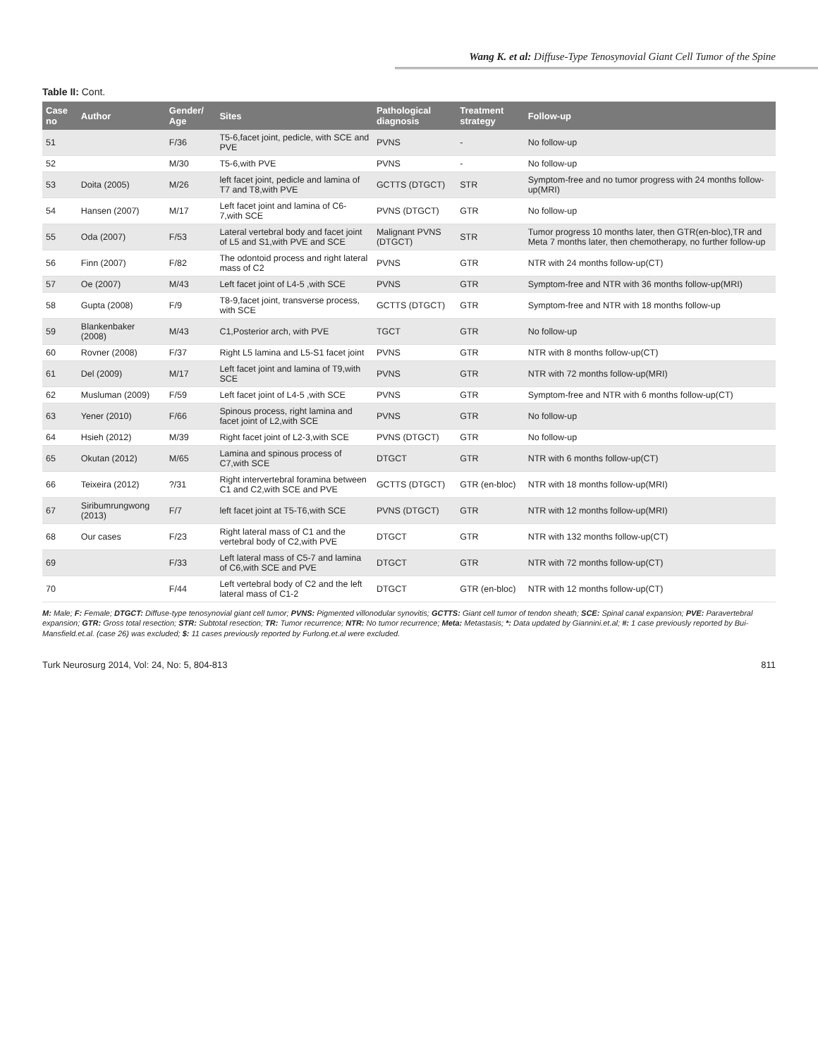Wang K. et al: Diffuse-Type Tenosynovial Giant Cell Tumor of the Spine
Table II: Cont.
| Case no | Author | Gender/ Age | Sites | Pathological diagnosis | Treatment strategy | Follow-up |
| --- | --- | --- | --- | --- | --- | --- |
| 51 | | F/36 | T5-6,facet joint, pedicle, with SCE and PVE | PVNS | - | No follow-up |
| 52 | | M/30 | T5-6,with PVE | PVNS | - | No follow-up |
| 53 | Doita (2005) | M/26 | left facet joint, pedicle and lamina of T7 and T8,with PVE | GCTTS (DTGCT) | STR | Symptom-free and no tumor progress with 24 months follow-up(MRI) |
| 54 | Hansen (2007) | M/17 | Left facet joint and lamina of C6-7,with SCE | PVNS (DTGCT) | GTR | No follow-up |
| 55 | Oda (2007) | F/53 | Lateral vertebral body and facet joint of L5 and S1,with PVE and SCE | Malignant PVNS (DTGCT) | STR | Tumor progress 10 months later, then GTR(en-bloc),TR and Meta 7 months later, then chemotherapy, no further follow-up |
| 56 | Finn (2007) | F/82 | The odontoid process and right lateral mass of C2 | PVNS | GTR | NTR with 24 months follow-up(CT) |
| 57 | Oe (2007) | M/43 | Left facet joint of L4-5 ,with SCE | PVNS | GTR | Symptom-free and NTR with 36 months follow-up(MRI) |
| 58 | Gupta (2008) | F/9 | T8-9,facet joint, transverse process, with SCE | GCTTS (DTGCT) | GTR | Symptom-free and NTR with 18 months follow-up |
| 59 | Blankenbaker (2008) | M/43 | C1,Posterior arch, with PVE | TGCT | GTR | No follow-up |
| 60 | Rovner (2008) | F/37 | Right L5 lamina and L5-S1 facet joint | PVNS | GTR | NTR with 8 months follow-up(CT) |
| 61 | Del (2009) | M/17 | Left facet joint and lamina of T9,with SCE | PVNS | GTR | NTR with 72 months follow-up(MRI) |
| 62 | Musluman (2009) | F/59 | Left facet joint of L4-5 ,with SCE | PVNS | GTR | Symptom-free and NTR with 6 months follow-up(CT) |
| 63 | Yener (2010) | F/66 | Spinous process, right lamina and facet joint of L2,with SCE | PVNS | GTR | No follow-up |
| 64 | Hsieh (2012) | M/39 | Right facet joint of L2-3,with SCE | PVNS (DTGCT) | GTR | No follow-up |
| 65 | Okutan (2012) | M/65 | Lamina and spinous process of C7,with SCE | DTGCT | GTR | NTR with 6 months follow-up(CT) |
| 66 | Teixeira (2012) | ?/31 | Right intervertebral foramina between C1 and C2,with SCE and PVE | GCTTS (DTGCT) | GTR (en-bloc) | NTR with 18 months follow-up(MRI) |
| 67 | Siribumrungwong (2013) | F/7 | left facet joint at T5-T6,with SCE | PVNS (DTGCT) | GTR | NTR with 12 months follow-up(MRI) |
| 68 | Our cases | F/23 | Right lateral mass of C1 and the vertebral body of C2,with PVE | DTGCT | GTR | NTR with 132 months follow-up(CT) |
| 69 | | F/33 | Left lateral mass of C5-7 and lamina of C6,with SCE and PVE | DTGCT | GTR | NTR with 72 months follow-up(CT) |
| 70 | | F/44 | Left vertebral body of C2 and the left lateral mass of C1-2 | DTGCT | GTR (en-bloc) | NTR with 12 months follow-up(CT) |
M: Male; F: Female; DTGCT: Diffuse-type tenosynovial giant cell tumor; PVNS: Pigmented villonodular synovitis; GCTTS: Giant cell tumor of tendon sheath; SCE: Spinal canal expansion; PVE: Paravertebral expansion; GTR: Gross total resection; STR: Subtotal resection; TR: Tumor recurrence; NTR: No tumor recurrence; Meta: Metastasis; *: Data updated by Giannini.et.al; #: 1 case previously reported by Bui-Mansfield.et.al. (case 26) was excluded; $: 11 cases previously reported by Furlong.et.al were excluded.
Turk Neurosurg 2014, Vol: 24, No: 5, 804-813 811